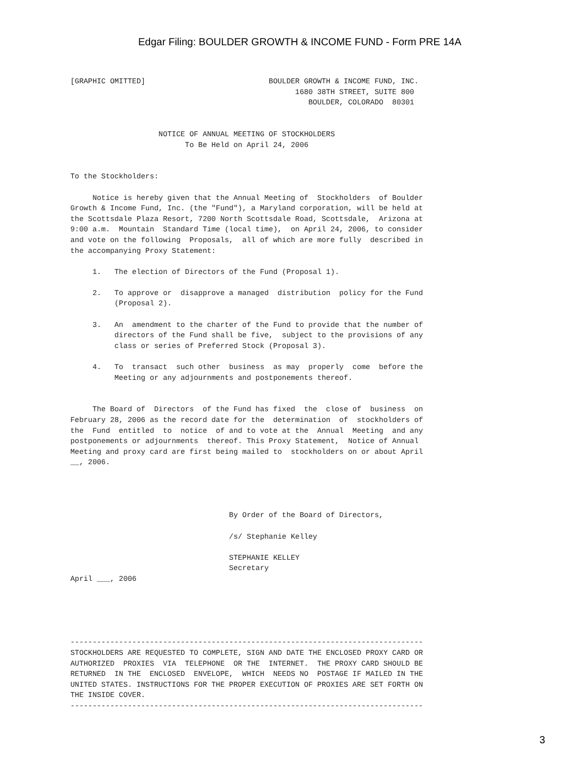Edgar Filing: BOULDER GROWTH & INCOME FUND - Form PRE 14A
[GRAPHIC OMITTED]                            BOULDER GROWTH & INCOME FUND, INC.
                                                   1680 38TH STREET, SUITE 800
                                                      BOULDER, COLORADO  80301


                    NOTICE OF ANNUAL MEETING OF STOCKHOLDERS
                          To Be Held on April 24, 2006


To the Stockholders:

     Notice is hereby given that the Annual Meeting of  Stockholders  of Boulder
Growth & Income Fund, Inc. (the "Fund"), a Maryland corporation, will be held at
the Scottsdale Plaza Resort, 7200 North Scottsdale Road, Scottsdale,  Arizona at
9:00 a.m.  Mountain  Standard Time (local time),  on April 24, 2006, to consider
and vote on the following  Proposals,  all of which are more fully  described in
the accompanying Proxy Statement:

     1.   The election of Directors of the Fund (Proposal 1).

     2.   To approve or  disapprove a managed  distribution  policy for the Fund
          (Proposal 2).

     3.   An  amendment to the charter of the Fund to provide that the number of
          directors of the Fund shall be five,  subject to the provisions of any
          class or series of Preferred Stock (Proposal 3).

     4.   To  transact  such other  business  as may  properly  come  before the
          Meeting or any adjournments and postponements thereof.


     The Board of  Directors  of the Fund has fixed  the  close of  business  on
February 28, 2006 as the record date for the  determination  of  stockholders of
the  Fund  entitled  to  notice  of and to vote at the  Annual  Meeting  and any
postponements or adjournments  thereof. This Proxy Statement,  Notice of Annual
Meeting and proxy card are first being mailed to  stockholders on or about April
__, 2006.




                                    By Order of the Board of Directors,

                                    /s/ Stephanie Kelley

                                    STEPHANIE KELLEY
                                    Secretary
April ___, 2006





--------------------------------------------------------------------------------
STOCKHOLDERS ARE REQUESTED TO COMPLETE, SIGN AND DATE THE ENCLOSED PROXY CARD OR
AUTHORIZED  PROXIES  VIA  TELEPHONE  OR THE  INTERNET.  THE PROXY CARD SHOULD BE
RETURNED  IN THE  ENCLOSED  ENVELOPE,  WHICH  NEEDS NO  POSTAGE IF MAILED IN THE
UNITED STATES. INSTRUCTIONS FOR THE PROPER EXECUTION OF PROXIES ARE SET FORTH ON
THE INSIDE COVER.
--------------------------------------------------------------------------------
3